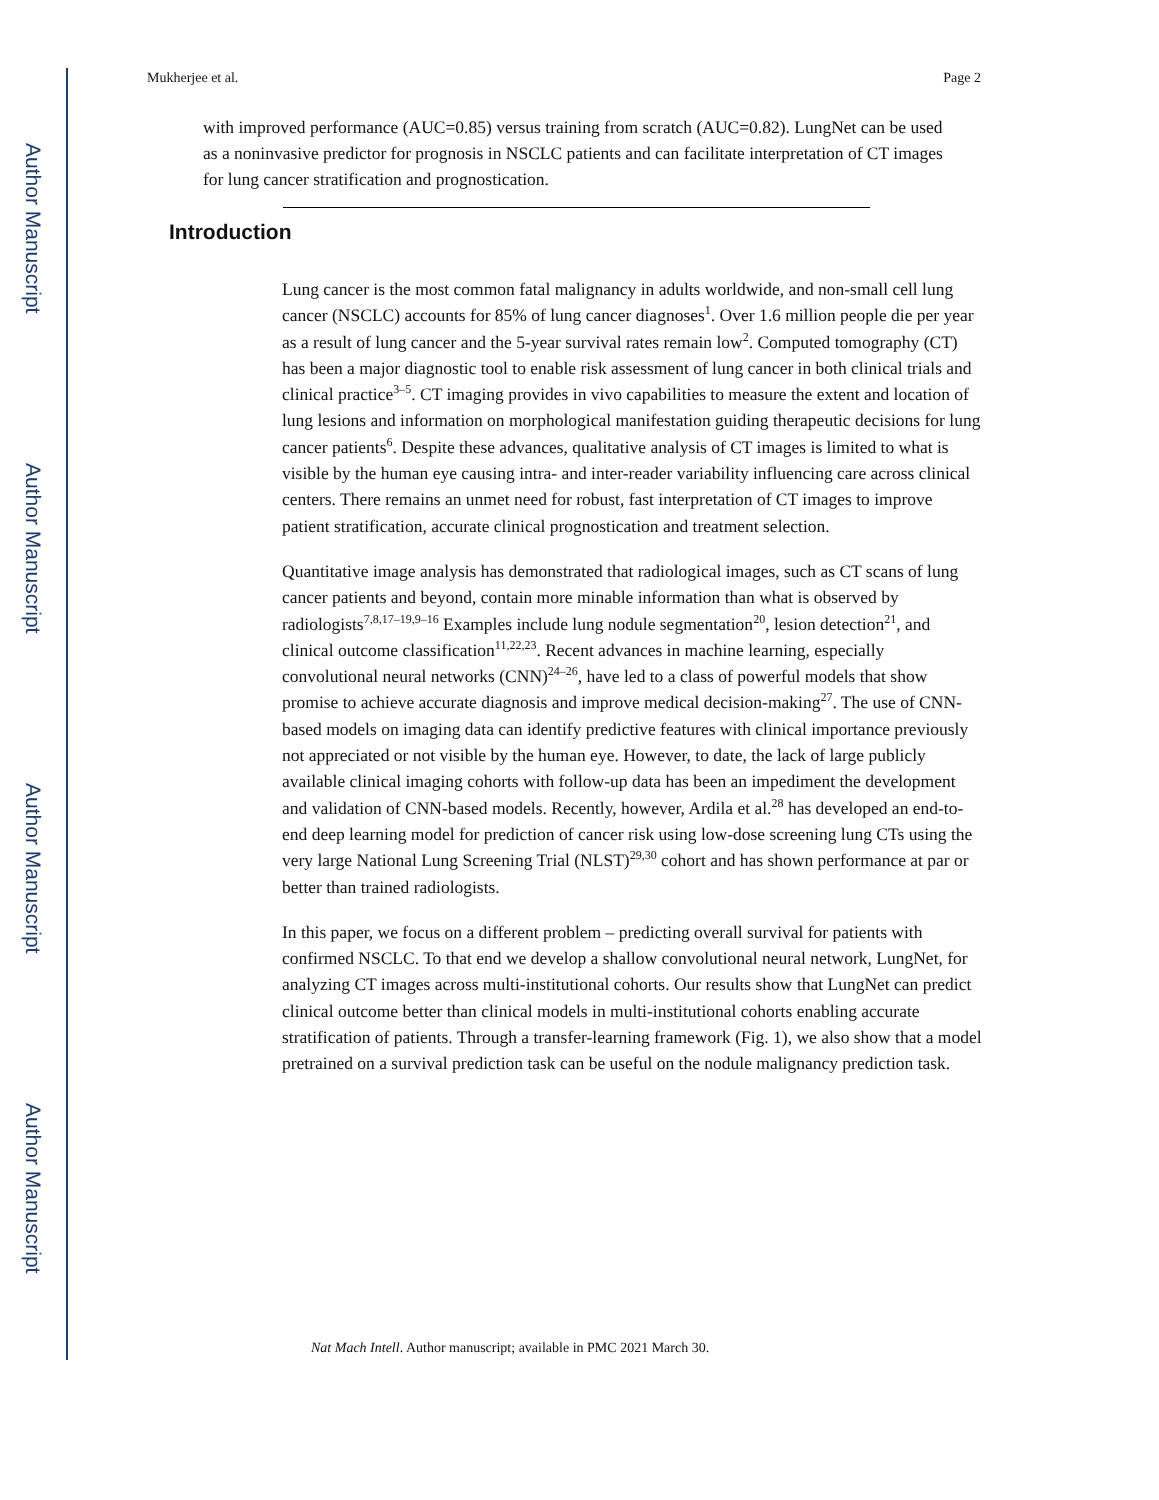Author Manuscript
Author Manuscript
Author Manuscript
Author Manuscript
Mukherjee et al. Page 2
with improved performance (AUC=0.85) versus training from scratch (AUC=0.82). LungNet can be used as a noninvasive predictor for prognosis in NSCLC patients and can facilitate interpretation of CT images for lung cancer stratification and prognostication.
Introduction
Lung cancer is the most common fatal malignancy in adults worldwide, and non-small cell lung cancer (NSCLC) accounts for 85% of lung cancer diagnoses<sup>1</sup>. Over 1.6 million people die per year as a result of lung cancer and the 5-year survival rates remain low<sup>2</sup>. Computed tomography (CT) has been a major diagnostic tool to enable risk assessment of lung cancer in both clinical trials and clinical practice<sup>3–5</sup>. CT imaging provides in vivo capabilities to measure the extent and location of lung lesions and information on morphological manifestation guiding therapeutic decisions for lung cancer patients<sup>6</sup>. Despite these advances, qualitative analysis of CT images is limited to what is visible by the human eye causing intra- and inter-reader variability influencing care across clinical centers. There remains an unmet need for robust, fast interpretation of CT images to improve patient stratification, accurate clinical prognostication and treatment selection.
Quantitative image analysis has demonstrated that radiological images, such as CT scans of lung cancer patients and beyond, contain more minable information than what is observed by radiologists<sup>7,8,17–19,9–16</sup> Examples include lung nodule segmentation<sup>20</sup>, lesion detection<sup>21</sup>, and clinical outcome classification<sup>11,22,23</sup>. Recent advances in machine learning, especially convolutional neural networks (CNN)<sup>24–26</sup>, have led to a class of powerful models that show promise to achieve accurate diagnosis and improve medical decision-making<sup>27</sup>. The use of CNN-based models on imaging data can identify predictive features with clinical importance previously not appreciated or not visible by the human eye. However, to date, the lack of large publicly available clinical imaging cohorts with follow-up data has been an impediment the development and validation of CNN-based models. Recently, however, Ardila et al.<sup>28</sup> has developed an end-to-end deep learning model for prediction of cancer risk using low-dose screening lung CTs using the very large National Lung Screening Trial (NLST)<sup>29,30</sup> cohort and has shown performance at par or better than trained radiologists.
In this paper, we focus on a different problem – predicting overall survival for patients with confirmed NSCLC. To that end we develop a shallow convolutional neural network, LungNet, for analyzing CT images across multi-institutional cohorts. Our results show that LungNet can predict clinical outcome better than clinical models in multi-institutional cohorts enabling accurate stratification of patients. Through a transfer-learning framework (Fig. 1), we also show that a model pretrained on a survival prediction task can be useful on the nodule malignancy prediction task.
Nat Mach Intell. Author manuscript; available in PMC 2021 March 30.